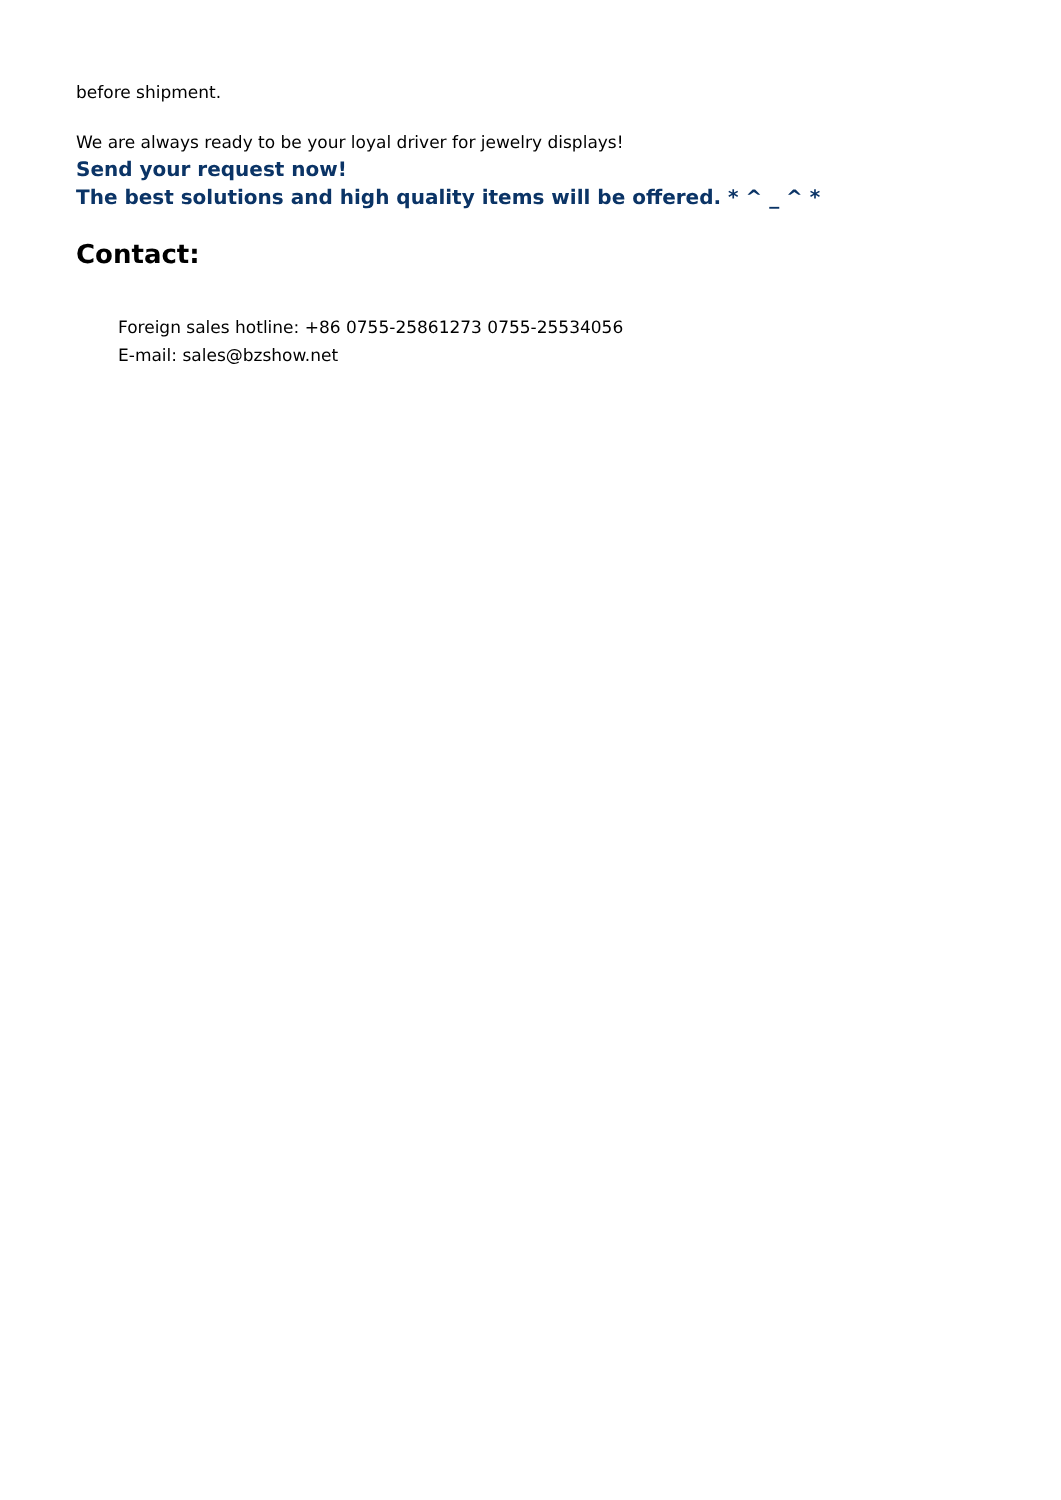before shipment.
We are always ready to be your loyal driver for jewelry displays!
Send your request now!
The best solutions and high quality items will be offered. * ^ _ ^ *
Contact:
Foreign sales hotline: +86 0755-25861273 0755-25534056
E-mail: sales@bzshow.net